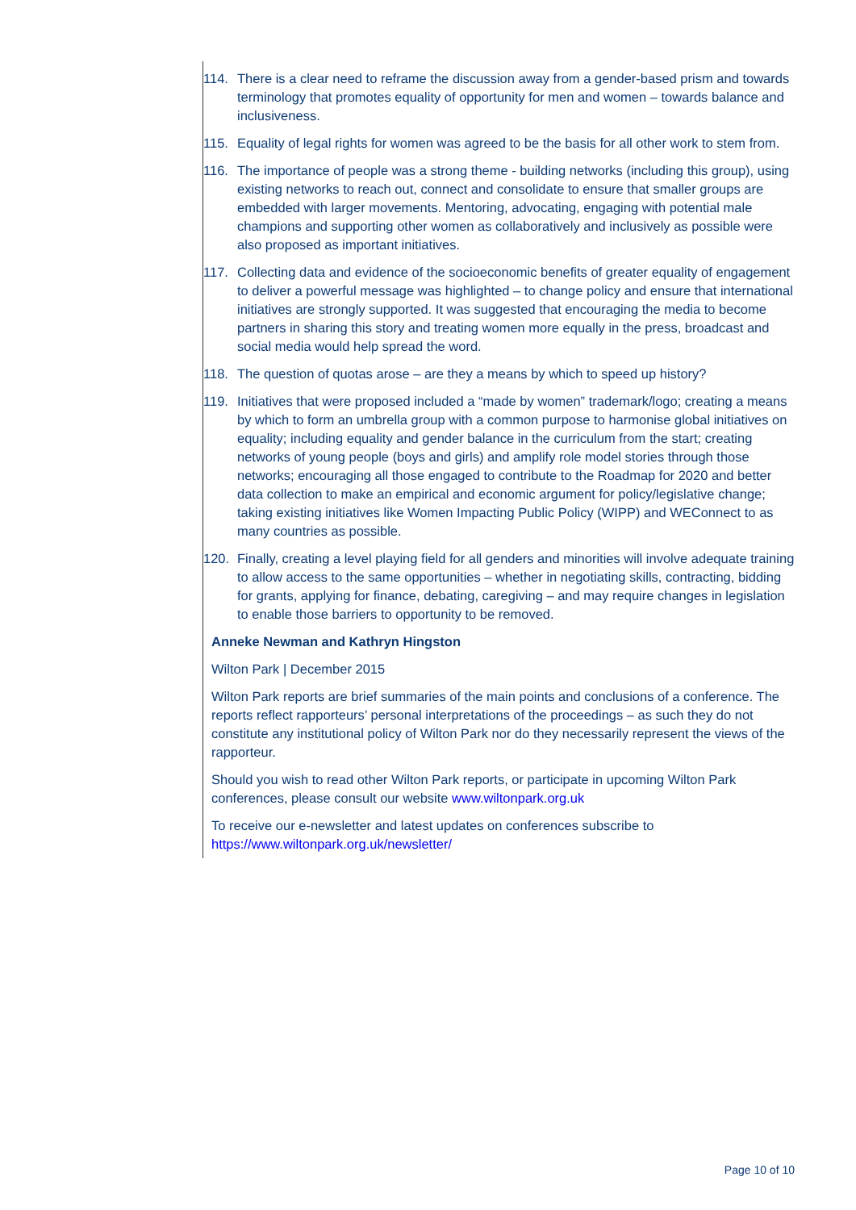114. There is a clear need to reframe the discussion away from a gender-based prism and towards terminology that promotes equality of opportunity for men and women – towards balance and inclusiveness.
115. Equality of legal rights for women was agreed to be the basis for all other work to stem from.
116. The importance of people was a strong theme - building networks (including this group), using existing networks to reach out, connect and consolidate to ensure that smaller groups are embedded with larger movements. Mentoring, advocating, engaging with potential male champions and supporting other women as collaboratively and inclusively as possible were also proposed as important initiatives.
117. Collecting data and evidence of the socioeconomic benefits of greater equality of engagement to deliver a powerful message was highlighted – to change policy and ensure that international initiatives are strongly supported. It was suggested that encouraging the media to become partners in sharing this story and treating women more equally in the press, broadcast and social media would help spread the word.
118. The question of quotas arose – are they a means by which to speed up history?
119. Initiatives that were proposed included a “made by women” trademark/logo; creating a means by which to form an umbrella group with a common purpose to harmonise global initiatives on equality; including equality and gender balance in the curriculum from the start; creating networks of young people (boys and girls) and amplify role model stories through those networks; encouraging all those engaged to contribute to the Roadmap for 2020 and better data collection to make an empirical and economic argument for policy/legislative change; taking existing initiatives like Women Impacting Public Policy (WIPP) and WEConnect to as many countries as possible.
120. Finally, creating a level playing field for all genders and minorities will involve adequate training to allow access to the same opportunities – whether in negotiating skills, contracting, bidding for grants, applying for finance, debating, caregiving – and may require changes in legislation to enable those barriers to opportunity to be removed.
Anneke Newman and Kathryn Hingston
Wilton Park | December 2015
Wilton Park reports are brief summaries of the main points and conclusions of a conference. The reports reflect rapporteurs’ personal interpretations of the proceedings – as such they do not constitute any institutional policy of Wilton Park nor do they necessarily represent the views of the rapporteur.
Should you wish to read other Wilton Park reports, or participate in upcoming Wilton Park conferences, please consult our website www.wiltonpark.org.uk
To receive our e-newsletter and latest updates on conferences subscribe to https://www.wiltonpark.org.uk/newsletter/
Page 10 of 10